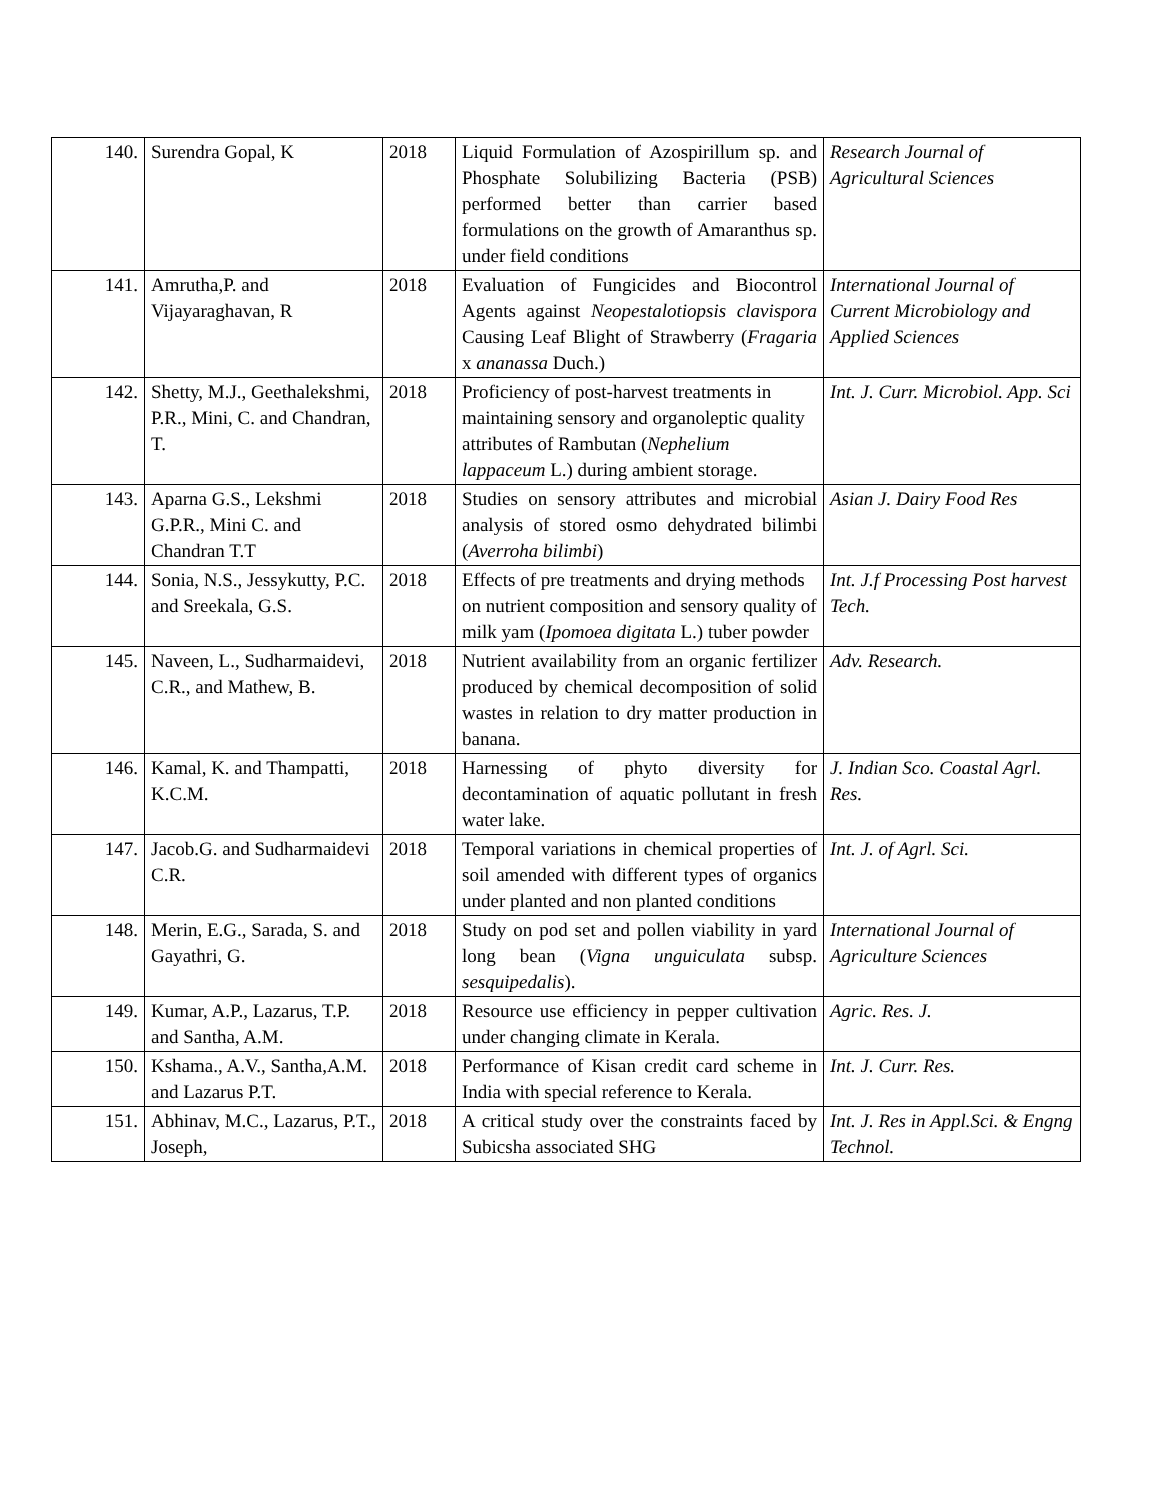| 140. | Surendra Gopal, K | 2018 | Liquid Formulation of Azospirillum sp. and Phosphate Solubilizing Bacteria (PSB) performed better than carrier based formulations on the growth of Amaranthus sp. under field conditions | Research Journal of Agricultural Sciences |
| 141. | Amrutha,P. and Vijayaraghavan, R | 2018 | Evaluation of Fungicides and Biocontrol Agents against Neopestalotiopsis clavispora Causing Leaf Blight of Strawberry ( Fragaria x ananassa Duch.) | International Journal of Current Microbiology and Applied Sciences |
| 142. | Shetty, M.J., Geethalekshmi, P.R., Mini, C. and Chandran, T. | 2018 | Proficiency of post-harvest treatments in maintaining sensory and organoleptic quality attributes of Rambutan ( Nephelium lappaceum L.) during ambient storage. | Int. J. Curr. Microbiol. App. Sci |
| 143. | Aparna G.S., Lekshmi G.P.R., Mini C. and Chandran T.T | 2018 | Studies on sensory attributes and microbial analysis of stored osmo dehydrated bilimbi ( Averroha bilimbi ) | Asian J. Dairy Food Res |
| 144. | Sonia, N.S., Jessykutty, P.C. and Sreekala, G.S. | 2018 | Effects of pre treatments and drying methods on nutrient composition and sensory quality of milk yam ( Ipomoea digitata L.) tuber powder | Int. J.f Processing Post harvest Tech. |
| 145. | Naveen, L., Sudharmaidevi, C.R., and Mathew, B. | 2018 | Nutrient availability from an organic fertilizer produced by chemical decomposition of solid wastes in relation to dry matter production in banana. | Adv. Research. |
| 146. | Kamal, K. and Thampatti, K.C.M. | 2018 | Harnessing of phyto diversity for decontamination of aquatic pollutant in fresh water lake. | J. Indian Sco. Coastal Agrl. Res. |
| 147. | Jacob.G. and Sudharmaidevi C.R. | 2018 | Temporal variations in chemical properties of soil amended with different types of organics under planted and non planted conditions | Int. J. of Agrl. Sci. |
| 148. | Merin, E.G., Sarada, S. and Gayathri, G. | 2018 | Study on pod set and pollen viability in yard long bean ( Vigna unguiculata subsp. sesquipedalis ). | International Journal of Agriculture Sciences |
| 149. | Kumar, A.P., Lazarus, T.P. and Santha, A.M. | 2018 | Resource use efficiency in pepper cultivation under changing climate in Kerala. | Agric. Res. J. |
| 150. | Kshama., A.V., Santha,A.M. and Lazarus P.T. | 2018 | Performance of Kisan credit card scheme in India with special reference to Kerala. | Int. J. Curr. Res. |
| 151. | Abhinav, M.C., Lazarus, P.T., Joseph, | 2018 | A critical study over the constraints faced by Subicsha associated SHG | Int. J. Res in Appl.Sci. & Engng Technol. |